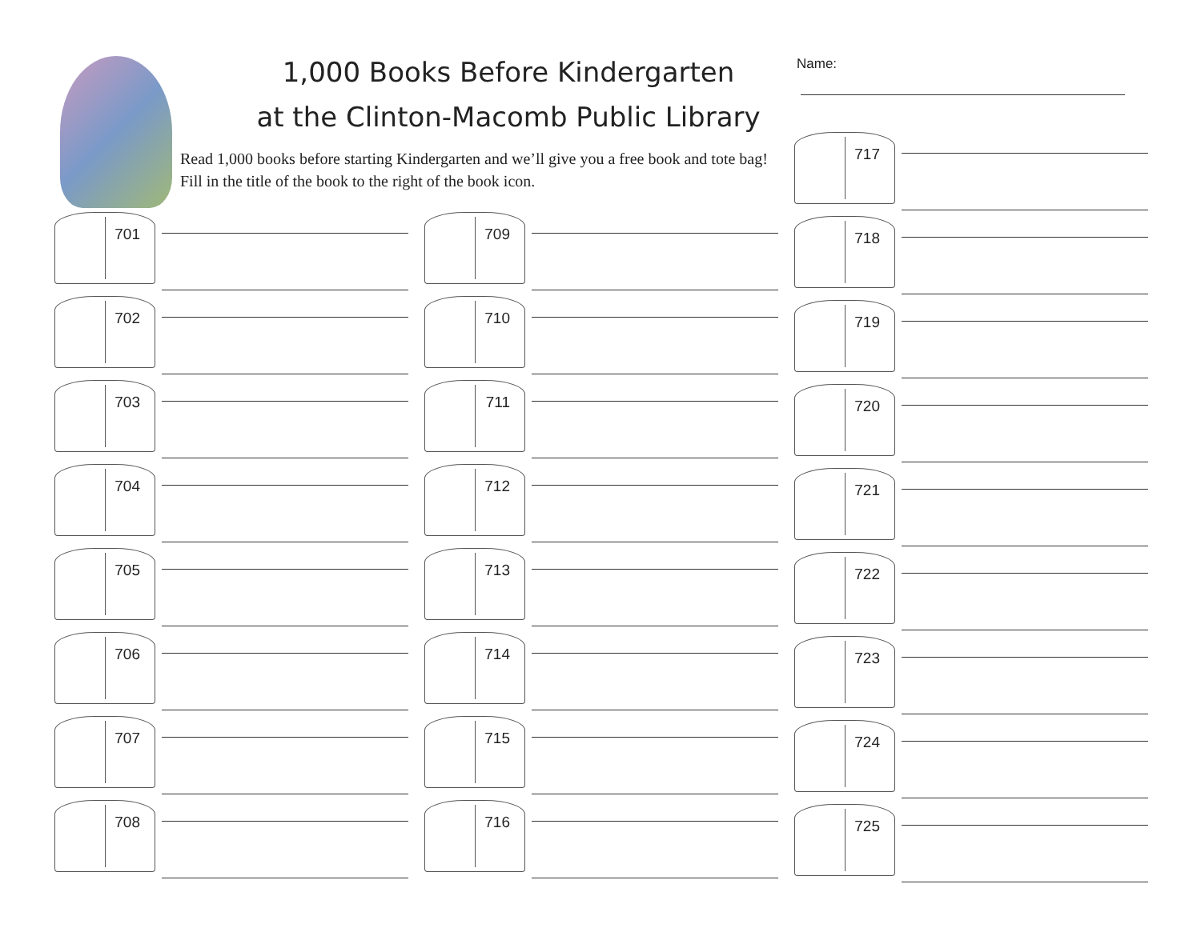1,000 Books Before Kindergarten
at the Clinton-Macomb Public Library
Read 1,000 books before starting Kindergarten and we’ll give you a free book and tote bag! Fill in the title of the book to the right of the book icon.
Name:
701
702
703
704
705
706
707
708
709
710
711
712
713
714
715
716
717
718
719
720
721
722
723
724
725